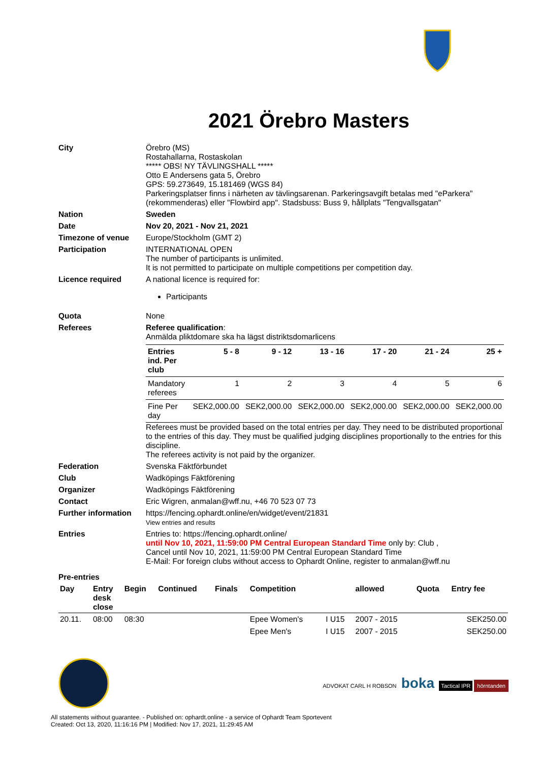2021 Örebro Masters
| City | Örebro (MS) Rostahallarna, Rostaskolan ***** OBS! NY TÄVLINGSHALL ***** Otto E Andersens gata 5, Örebro GPS: 59.273649, 15.181469 (WGS 84) Parkeringsplatser finns i närheten av tävlingsarenan. Parkeringsavgift betalas med "eParkera" (rekommenderas) eller "Flowbird app". Stadsbuss: Buss 9, hållplats "Tengvallsgatan" |
| Nation | Sweden |
| Date | Nov 20, 2021 - Nov 21, 2021 |
| Timezone of venue | Europe/Stockholm (GMT 2) |
| Participation | INTERNATIONAL OPEN The number of participants is unlimited. It is not permitted to participate on multiple competitions per competition day. |
| Licence required | A national licence is required for: Participants |
| Quota | None |
| Referees | Referee qualification : Anmälda pliktdomare ska ha lägst distriktsdomarlicens / Entries ind. Per club / 5 - 8 / 9 - 12 / 13 - 16 / 17 - 20 / 21 - 24 / 25 + / / --- / --- / --- / --- / --- / --- / --- / / Mandatory referees / 1 / 2 / 3 / 4 / 5 / 6 / / Fine Per day / SEK2,000.00 / SEK2,000.00 / SEK2,000.00 / SEK2,000.00 / SEK2,000.00 / SEK2,000.00 / Referees must be provided based on the total entries per day. They need to be distributed proportional to the entries of this day. They must be qualified judging disciplines proportionally to the entries for this discipline. The referees activity is not paid by the organizer. |
| Federation | Svenska Fäktförbundet |
| Club | Wadköpings Fäktförening |
| Organizer | Wadköpings Fäktförening |
| Contact | Eric Wigren, anmalan@wff.nu, +46 70 523 07 73 |
| Further information | https://fencing.ophardt.online/en/widget/event/21831 View entries and results |
| Entries | Entries to: https://fencing.ophardt.online/ until Nov 10, 2021, 11:59:00 PM Central European Standard Time only by: Club , Cancel until Nov 10, 2021, 11:59:00 PM Central European Standard Time E-Mail: For foreign clubs without access to Ophardt Online, register to anmalan@wff.nu |
| Pre-entries | |
| Day | Entry desk close | Begin | Continued | Finals | Competition | | allowed | Quota | Entry fee |
| --- | --- | --- | --- | --- | --- | --- | --- | --- | --- |
| 20.11. | 08:00 | 08:30 | | | Epee Women's | I U15 | 2007 - 2015 | | SEK250.00 |
| | | | | | Epee Men's | I U15 | 2007 - 2015 | | SEK250.00 |
ADVOKAT CARL H ROBSON boka Tactical IPR hörntanden
All statements without guarantee. - Published on: ophardt.online - a service of Ophardt Team Sportevent
Created: Oct 13, 2020, 11:16:16 PM | Modified: Nov 17, 2021, 11:29:45 AM